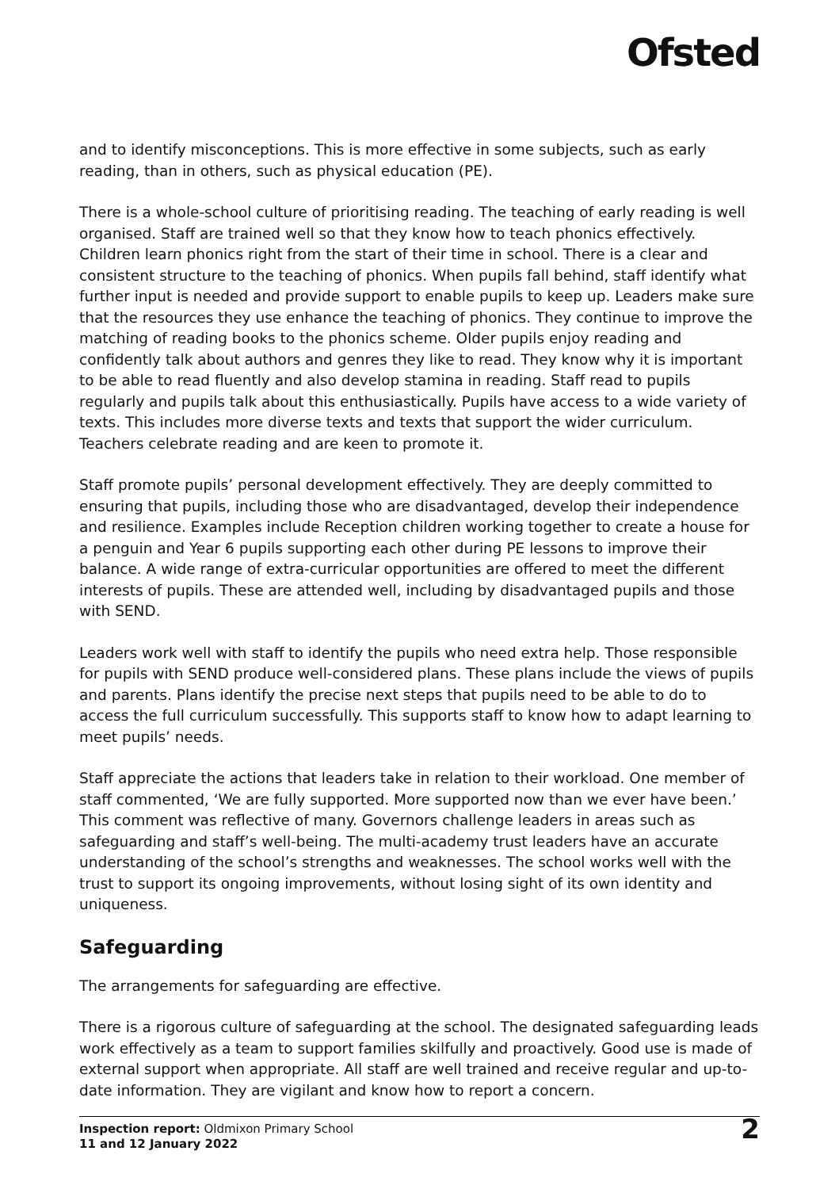Ofsted
and to identify misconceptions. This is more effective in some subjects, such as early reading, than in others, such as physical education (PE).
There is a whole-school culture of prioritising reading. The teaching of early reading is well organised. Staff are trained well so that they know how to teach phonics effectively. Children learn phonics right from the start of their time in school. There is a clear and consistent structure to the teaching of phonics. When pupils fall behind, staff identify what further input is needed and provide support to enable pupils to keep up. Leaders make sure that the resources they use enhance the teaching of phonics. They continue to improve the matching of reading books to the phonics scheme. Older pupils enjoy reading and confidently talk about authors and genres they like to read. They know why it is important to be able to read fluently and also develop stamina in reading. Staff read to pupils regularly and pupils talk about this enthusiastically. Pupils have access to a wide variety of texts. This includes more diverse texts and texts that support the wider curriculum. Teachers celebrate reading and are keen to promote it.
Staff promote pupils’ personal development effectively. They are deeply committed to ensuring that pupils, including those who are disadvantaged, develop their independence and resilience. Examples include Reception children working together to create a house for a penguin and Year 6 pupils supporting each other during PE lessons to improve their balance. A wide range of extra-curricular opportunities are offered to meet the different interests of pupils. These are attended well, including by disadvantaged pupils and those with SEND.
Leaders work well with staff to identify the pupils who need extra help. Those responsible for pupils with SEND produce well-considered plans. These plans include the views of pupils and parents. Plans identify the precise next steps that pupils need to be able to do to access the full curriculum successfully. This supports staff to know how to adapt learning to meet pupils’ needs.
Staff appreciate the actions that leaders take in relation to their workload. One member of staff commented, ‘We are fully supported. More supported now than we ever have been.’ This comment was reflective of many. Governors challenge leaders in areas such as safeguarding and staff’s well-being. The multi-academy trust leaders have an accurate understanding of the school’s strengths and weaknesses. The school works well with the trust to support its ongoing improvements, without losing sight of its own identity and uniqueness.
Safeguarding
The arrangements for safeguarding are effective.
There is a rigorous culture of safeguarding at the school. The designated safeguarding leads work effectively as a team to support families skilfully and proactively. Good use is made of external support when appropriate. All staff are well trained and receive regular and up-to-date information. They are vigilant and know how to report a concern.
Inspection report: Oldmixon Primary School
11 and 12 January 2022
2